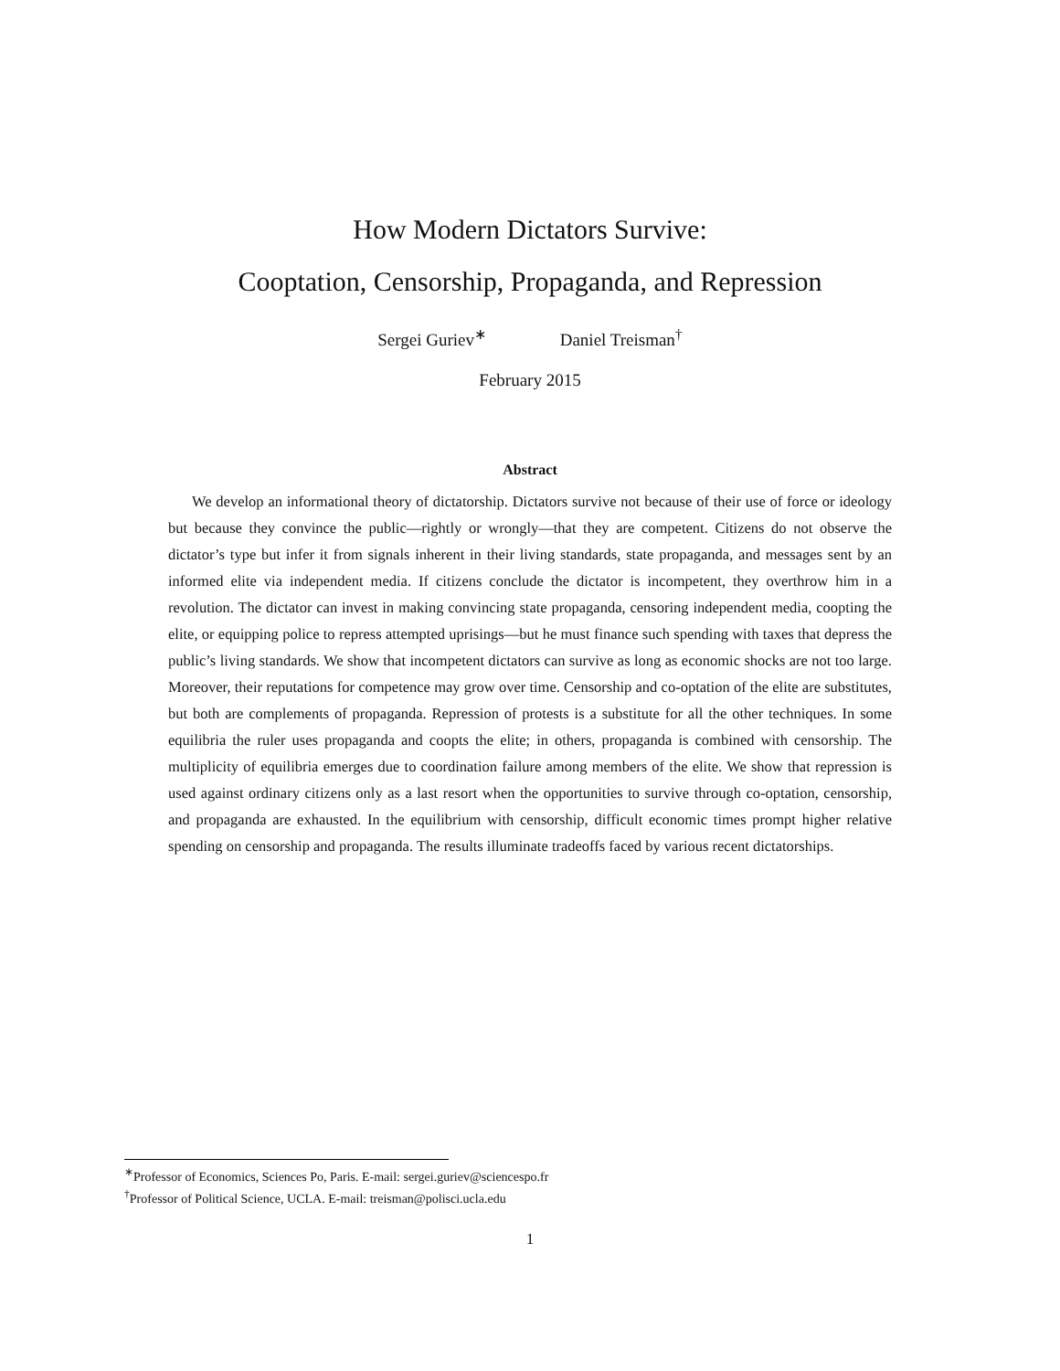How Modern Dictators Survive:
Cooptation, Censorship, Propaganda, and Repression
Sergei Guriev<sup>∗</sup> Daniel Treisman<sup>†</sup>
February 2015
Abstract
We develop an informational theory of dictatorship. Dictators survive not because of their use of force or ideology but because they convince the public—rightly or wrongly—that they are competent. Citizens do not observe the dictator’s type but infer it from signals inherent in their living standards, state propaganda, and messages sent by an informed elite via independent media. If citizens conclude the dictator is incompetent, they overthrow him in a revolution. The dictator can invest in making convincing state propaganda, censoring independent media, coopting the elite, or equipping police to repress attempted uprisings—but he must finance such spending with taxes that depress the public’s living standards. We show that incompetent dictators can survive as long as economic shocks are not too large. Moreover, their reputations for competence may grow over time. Censorship and co-optation of the elite are substitutes, but both are complements of propaganda. Repression of protests is a substitute for all the other techniques. In some equilibria the ruler uses propaganda and coopts the elite; in others, propaganda is combined with censorship. The multiplicity of equilibria emerges due to coordination failure among members of the elite. We show that repression is used against ordinary citizens only as a last resort when the opportunities to survive through co-optation, censorship, and propaganda are exhausted. In the equilibrium with censorship, difficult economic times prompt higher relative spending on censorship and propaganda. The results illuminate tradeoffs faced by various recent dictatorships.
<sup>∗</sup>Professor of Economics, Sciences Po, Paris. E-mail: sergei.guriev@sciencespo.fr
<sup>†</sup> Professor of Political Science, UCLA. E-mail: treisman@polisci.ucla.edu
1